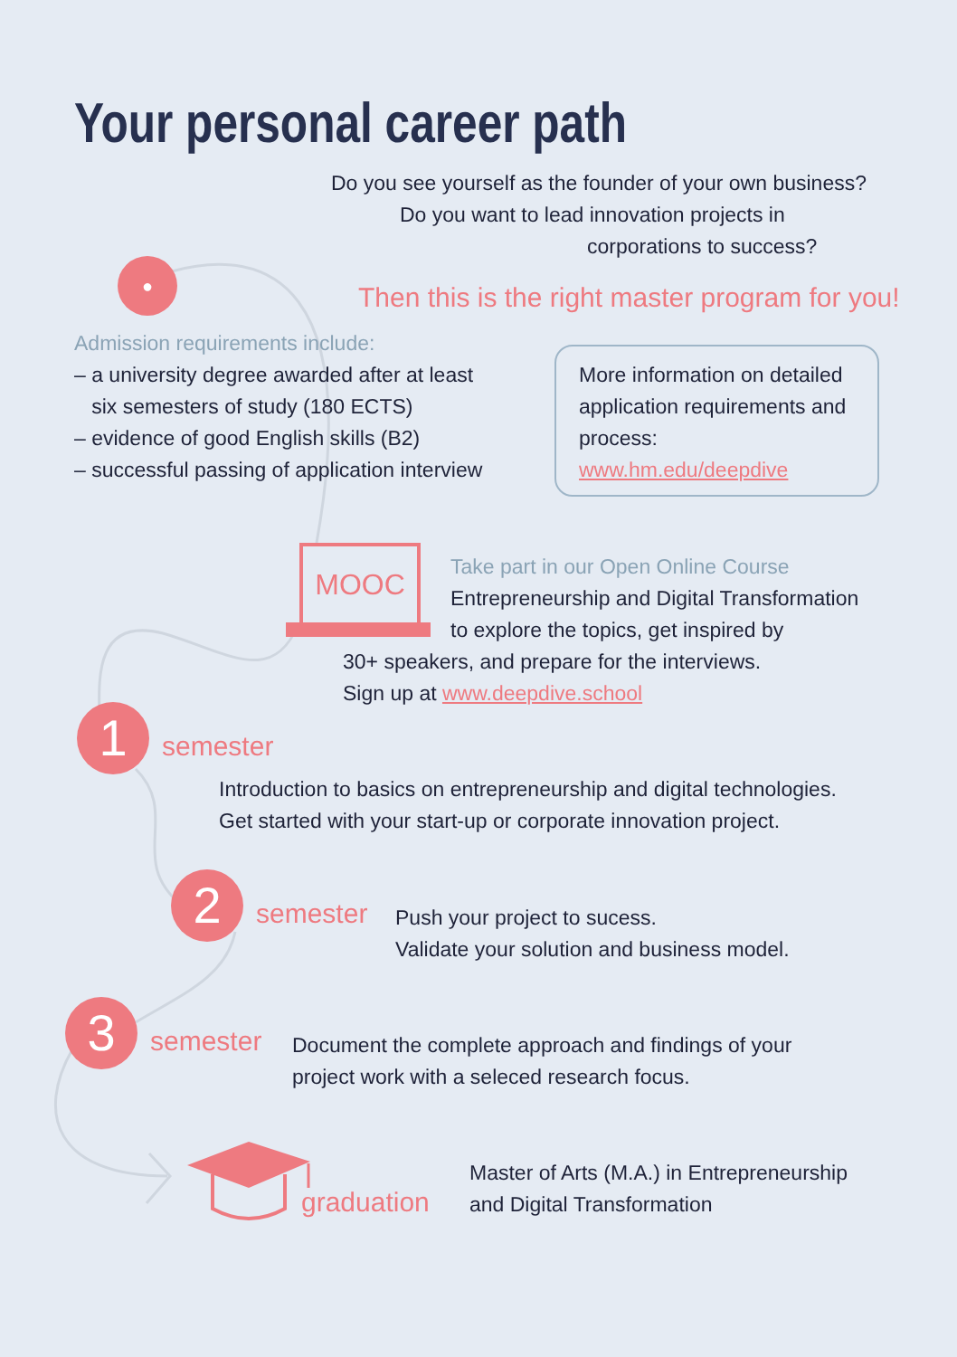Your personal career path
Do you see yourself as the founder of your own business?
Do you want to lead innovation projects in
corporations to success?
●
Then this is the right master program for you!
Admission requirements include:
– a university degree awarded after at least
six semesters of study (180 ECTS)
– evidence of good English skills (B2)
– successful passing of application interview
More information on detailed application requirements and process:
www.hm.edu/deepdive
MOOC
Take part in our Open Online Course
Entrepreneurship and Digital Transformation
to explore the topics, get inspired by
30+ speakers, and prepare for the interviews.
Sign up at www.deepdive.school
1 semester
Introduction to basics on entrepreneurship and digital technologies.
Get started with your start-up or corporate innovation project.
2 semester
Push your project to sucess.
Validate your solution and business model.
3 semester
Document the complete approach and findings of your
project work with a seleced research focus.
graduation
Master of Arts (M.A.) in Entrepreneurship
and Digital Transformation